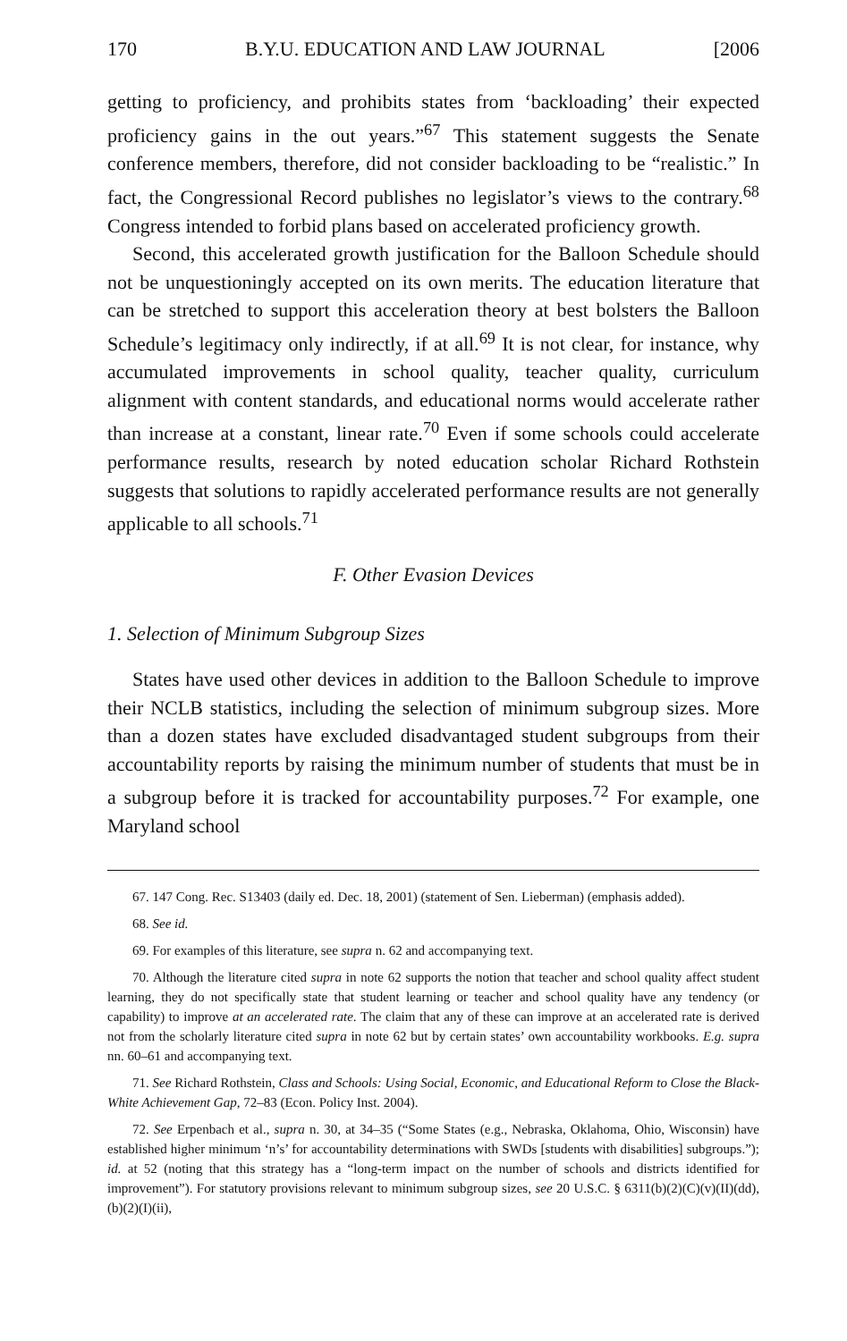170 B.Y.U. EDUCATION AND LAW JOURNAL [2006
getting to proficiency, and prohibits states from ‘backloading’ their expected proficiency gains in the out years.”<sup>67</sup> This statement suggests the Senate conference members, therefore, did not consider backloading to be “realistic.” In fact, the Congressional Record publishes no legislator’s views to the contrary.<sup>68</sup> Congress intended to forbid plans based on accelerated proficiency growth.
Second, this accelerated growth justification for the Balloon Schedule should not be unquestioningly accepted on its own merits. The education literature that can be stretched to support this acceleration theory at best bolsters the Balloon Schedule’s legitimacy only indirectly, if at all.<sup>69</sup> It is not clear, for instance, why accumulated improvements in school quality, teacher quality, curriculum alignment with content standards, and educational norms would accelerate rather than increase at a constant, linear rate.<sup>70</sup> Even if some schools could accelerate performance results, research by noted education scholar Richard Rothstein suggests that solutions to rapidly accelerated performance results are not generally applicable to all schools.<sup>71</sup>
F. Other Evasion Devices
1. Selection of Minimum Subgroup Sizes
States have used other devices in addition to the Balloon Schedule to improve their NCLB statistics, including the selection of minimum subgroup sizes. More than a dozen states have excluded disadvantaged student subgroups from their accountability reports by raising the minimum number of students that must be in a subgroup before it is tracked for accountability purposes.<sup>72</sup> For example, one Maryland school
67. 147 Cong. Rec. S13403 (daily ed. Dec. 18, 2001) (statement of Sen. Lieberman) (emphasis added).
68. See id.
69. For examples of this literature, see supra n. 62 and accompanying text.
70. Although the literature cited supra in note 62 supports the notion that teacher and school quality affect student learning, they do not specifically state that student learning or teacher and school quality have any tendency (or capability) to improve at an accelerated rate. The claim that any of these can improve at an accelerated rate is derived not from the scholarly literature cited supra in note 62 but by certain states’ own accountability workbooks. E.g. supra nn. 60–61 and accompanying text.
71. See Richard Rothstein, Class and Schools: Using Social, Economic, and Educational Reform to Close the Black-White Achievement Gap, 72–83 (Econ. Policy Inst. 2004).
72. See Erpenbach et al., supra n. 30, at 34–35 (“Some States (e.g., Nebraska, Oklahoma, Ohio, Wisconsin) have established higher minimum ‘n’s’ for accountability determinations with SWDs [students with disabilities] subgroups.”); id. at 52 (noting that this strategy has a “long-term impact on the number of schools and districts identified for improvement”). For statutory provisions relevant to minimum subgroup sizes, see 20 U.S.C. § 6311(b)(2)(C)(v)(II)(dd), (b)(2)(I)(ii),